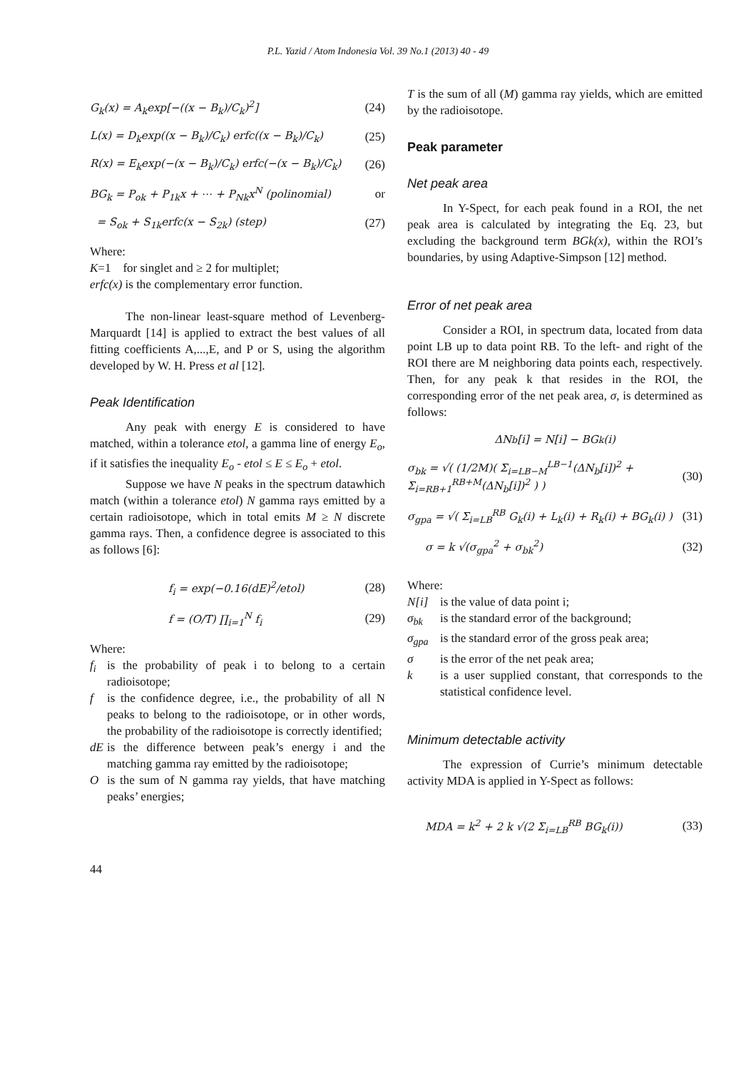P.L. Yazid / Atom Indonesia Vol. 39 No.1 (2013) 40 - 49
G<sub>k</sub>(x) = A<sub>k</sub>exp[−((x − B<sub>k</sub>)/C<sub>k</sub>)<sup>2</sup>] (24)
L(x) = D<sub>k</sub>exp((x − B<sub>k</sub>)/C<sub>k</sub>) erfc((x − B<sub>k</sub>)/C<sub>k</sub>) (25)
R(x) = E<sub>k</sub>exp(−(x − B<sub>k</sub>)/C<sub>k</sub>) erfc(−(x − B<sub>k</sub>)/C<sub>k</sub>) (26)
BG<sub>k</sub> = P<sub>ok</sub> + P<sub>1k</sub>x + ⋯ + P<sub>Nk</sub>x<sup>N</sup> (polinomial) or
= S<sub>ok</sub> + S<sub>1k</sub>erfc(x − S<sub>2k</sub>) (step) (27)
Where:
K=1 for singlet and ≥ 2 for multiplet;
erfc(x) is the complementary error function.
The non-linear least-square method of Levenberg-Marquardt [14] is applied to extract the best values of all fitting coefficients A,...,E, and P or S, using the algorithm developed by W. H. Press et al [12].
Peak Identification
Any peak with energy E is considered to have matched, within a tolerance etol, a gamma line of energy E<sub>o</sub>, if it satisfies the inequality E<sub>o</sub> - etol ≤ E ≤ E<sub>o</sub> + etol.
Suppose we have N peaks in the spectrum datawhich match (within a tolerance etol) N gamma rays emitted by a certain radioisotope, which in total emits M ≥ N discrete gamma rays. Then, a confidence degree is associated to this as follows [6]:
f<sub>i</sub> = exp(−0.16(dE)<sup>2</sup>/etol) (28)
f = (O/T) ∏<sub>i=1</sub><sup>N</sup> f<sub>i</sub> (29)
Where:
f<sub>i</sub>
is the probability of peak i to belong to a certain radioisotope;
f
is the confidence degree, i.e., the probability of all N peaks to belong to the radioisotope, or in other words, the probability of the radioisotope is correctly identified;
dE
is the difference between peak’s energy i and the matching gamma ray emitted by the radioisotope;
O
is the sum of N gamma ray yields, that have matching peaks’ energies;
T is the sum of all (M) gamma ray yields, which are emitted by the radioisotope.
Peak parameter
Net peak area
In Y-Spect, for each peak found in a ROI, the net peak area is calculated by integrating the Eq. 23, but excluding the background term BGk(x), within the ROI’s boundaries, by using Adaptive-Simpson [12] method.
Error of net peak area
Consider a ROI, in spectrum data, located from data point LB up to data point RB. To the left- and right of the ROI there are M neighboring data points each, respectively. Then, for any peak k that resides in the ROI, the corresponding error of the net peak area, σ, is determined as follows:
ΔN<sub>b</sub>[i] = N[i] − BG<sub>k</sub>(i)
σ<sub>bk</sub> = √( (1/2M)( Σ<sub>i=LB−M</sub><sup>LB−1</sup>(ΔN<sub>b</sub>[i])<sup>2</sup> + Σ<sub>i=RB+1</sub><sup>RB+M</sup>(ΔN<sub>b</sub>[i])<sup>2</sup> ) ) (30)
σ<sub>gpa</sub> = √( Σ<sub>i=LB</sub><sup>RB</sup> G<sub>k</sub>(i) + L<sub>k</sub>(i) + R<sub>k</sub>(i) + BG<sub>k</sub>(i) ) (31)
σ = k √(σ<sub>gpa</sub><sup>2</sup> + σ<sub>bk</sub><sup>2</sup>) (32)
Where:
N[i]
is the value of data point i;
σ<sub>bk</sub>
is the standard error of the background;
σ<sub>gpa</sub>
is the standard error of the gross peak area;
σ
is the error of the net peak area;
k
is a user supplied constant, that corresponds to the statistical confidence level.
Minimum detectable activity
The expression of Currie’s minimum detectable activity MDA is applied in Y-Spect as follows:
MDA = k<sup>2</sup> + 2 k √(2 Σ<sub>i=LB</sub><sup>RB</sup> BG<sub>k</sub>(i)) (33)
44